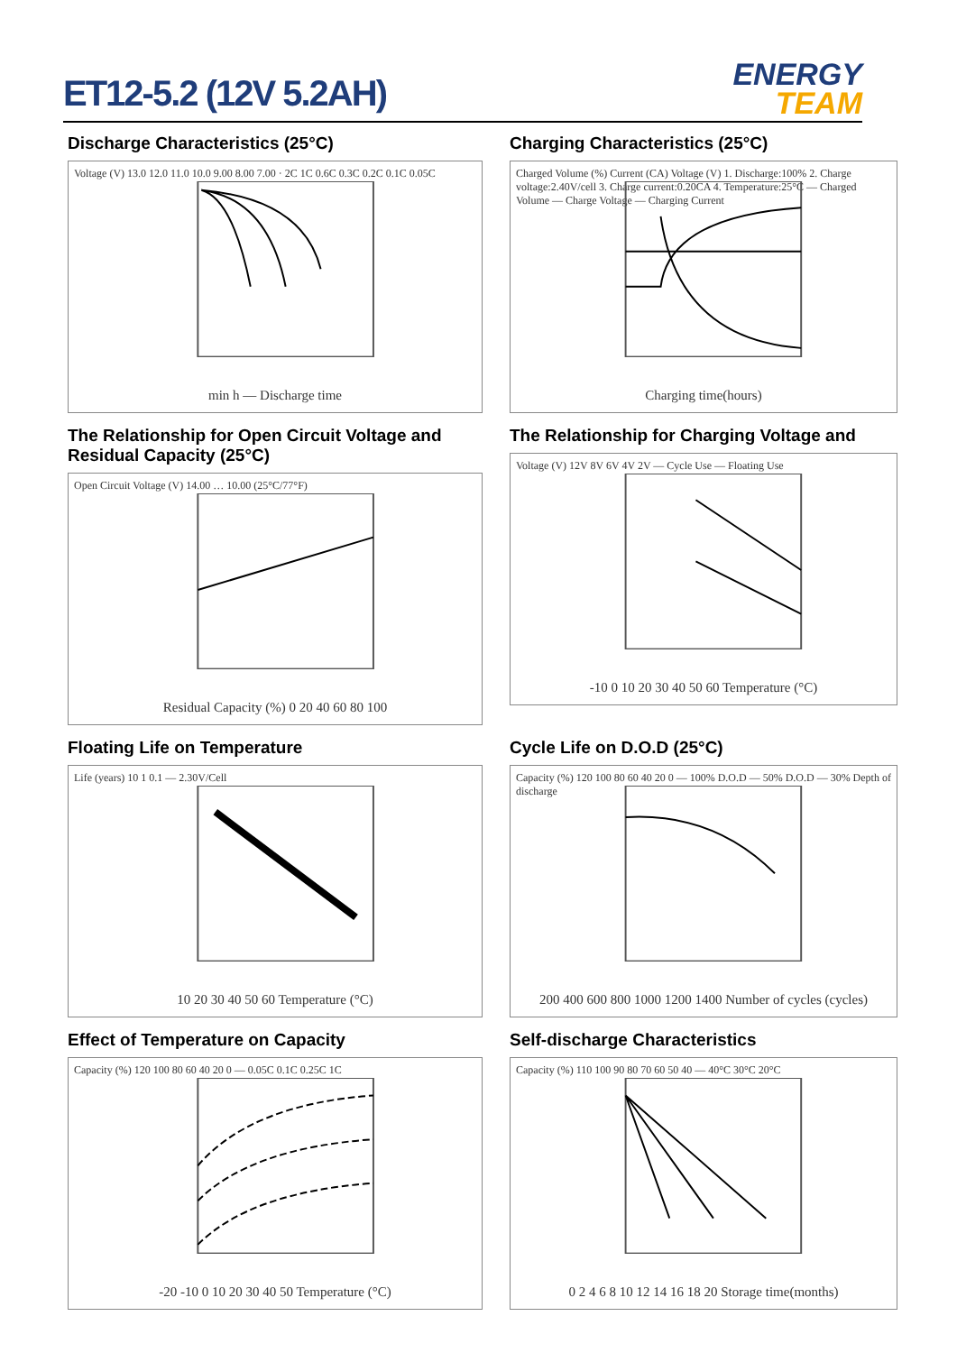ET12-5.2 (12V 5.2AH)
ENERGY
TEAM
Discharge Characteristics (25°C)
Voltage (V) 13.0 12.0 11.0 10.0 9.00 8.00 7.00 · 2C 1C 0.6C 0.3C 0.2C 0.1C 0.05C
min h — Discharge time
Charging Characteristics (25°C)
Charged Volume (%) Current (CA) Voltage (V) 1. Discharge:100% 2. Charge voltage:2.40V/cell 3. Charge current:0.20CA 4. Temperature:25°C — Charged Volume — Charge Voltage — Charging Current
Charging time(hours)
The Relationship for Open Circuit Voltage and Residual Capacity (25°C)
Open Circuit Voltage (V) 14.00 … 10.00 (25°C/77°F)
Residual Capacity (%) 0 20 40 60 80 100
The Relationship for Charging Voltage and
Voltage (V) 12V 8V 6V 4V 2V — Cycle Use — Floating Use
-10 0 10 20 30 40 50 60 Temperature (°C)
Floating Life on Temperature
Life (years) 10 1 0.1 — 2.30V/Cell
10 20 30 40 50 60 Temperature (°C)
Cycle Life on D.O.D (25°C)
Capacity (%) 120 100 80 60 40 20 0 — 100% D.O.D — 50% D.O.D — 30% Depth of discharge
200 400 600 800 1000 1200 1400 Number of cycles (cycles)
Effect of Temperature on Capacity
Capacity (%) 120 100 80 60 40 20 0 — 0.05C 0.1C 0.25C 1C
-20 -10 0 10 20 30 40 50 Temperature (°C)
Self-discharge Characteristics
Capacity (%) 110 100 90 80 70 60 50 40 — 40°C 30°C 20°C
0 2 4 6 8 10 12 14 16 18 20 Storage time(months)